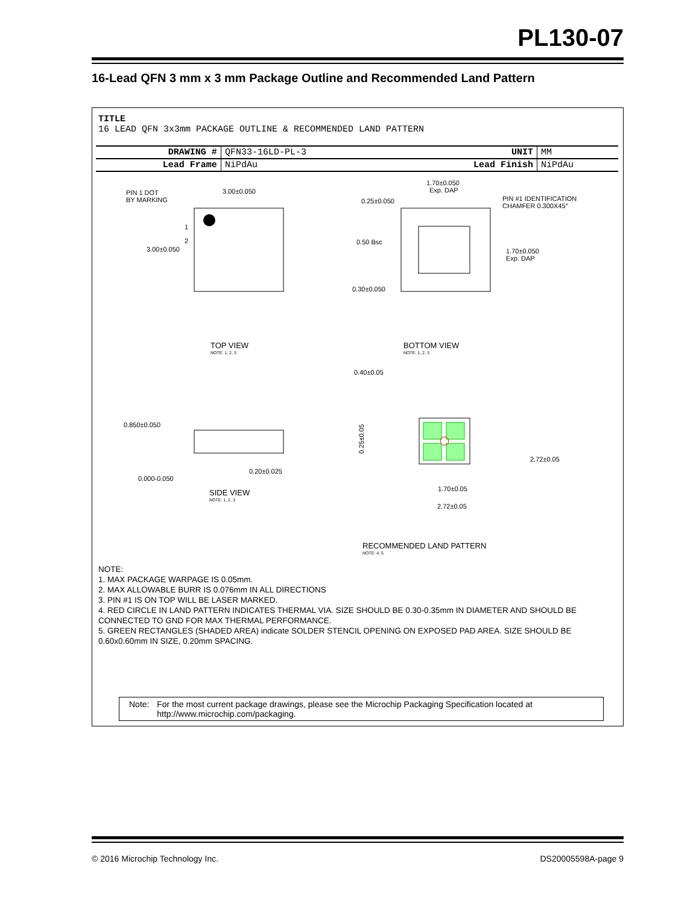PL130-07
16-Lead QFN 3 mm x 3 mm Package Outline and Recommended Land Pattern
TITLE
16 LEAD QFN 3x3mm PACKAGE OUTLINE & RECOMMENDED LAND PATTERN
| DRAWING # | QFN33-16LD-PL-3 | UNIT | MM |
| Lead Frame | NiPdAu | Lead Finish | NiPdAu |
PIN 1 DOT
BY MARKING
3.00±0.050
3.00±0.050
1
2
TOP VIEW
NOTE: 1, 2, 3
1.70±0.050
Exp. DAP
0.25±0.050
0.50 Bsc
0.30±0.050
PIN #1 IDENTIFICATION
CHAMFER 0.300X45°
1.70±0.050
Exp. DAP
BOTTOM VIEW
NOTE: 1, 2, 3
0.850±0.050
0.000-0.050
0.20±0.025
SIDE VIEW
NOTE: 1, 2, 3
0.40±0.05
1.70±0.05
2.72±0.05
0.25±0.05
2.72±0.05
RECOMMENDED LAND PATTERN
NOTE: 4, 5
NOTE:
1. MAX PACKAGE WARPAGE IS 0.05mm.
2. MAX ALLOWABLE BURR IS 0.076mm IN ALL DIRECTIONS
3. PIN #1 IS ON TOP WILL BE LASER MARKED.
4. RED CIRCLE IN LAND PATTERN INDICATES THERMAL VIA. SIZE SHOULD BE 0.30-0.35mm IN DIAMETER AND SHOULD BE CONNECTED TO GND FOR MAX THERMAL PERFORMANCE.
5. GREEN RECTANGLES (SHADED AREA) indicate SOLDER STENCIL OPENING ON EXPOSED PAD AREA. SIZE SHOULD BE 0.60x0.60mm IN SIZE, 0.20mm SPACING.
Note: For the most current package drawings, please see the Microchip Packaging Specification located at http://www.microchip.com/packaging.
© 2016 Microchip Technology Inc. DS20005598A-page 9